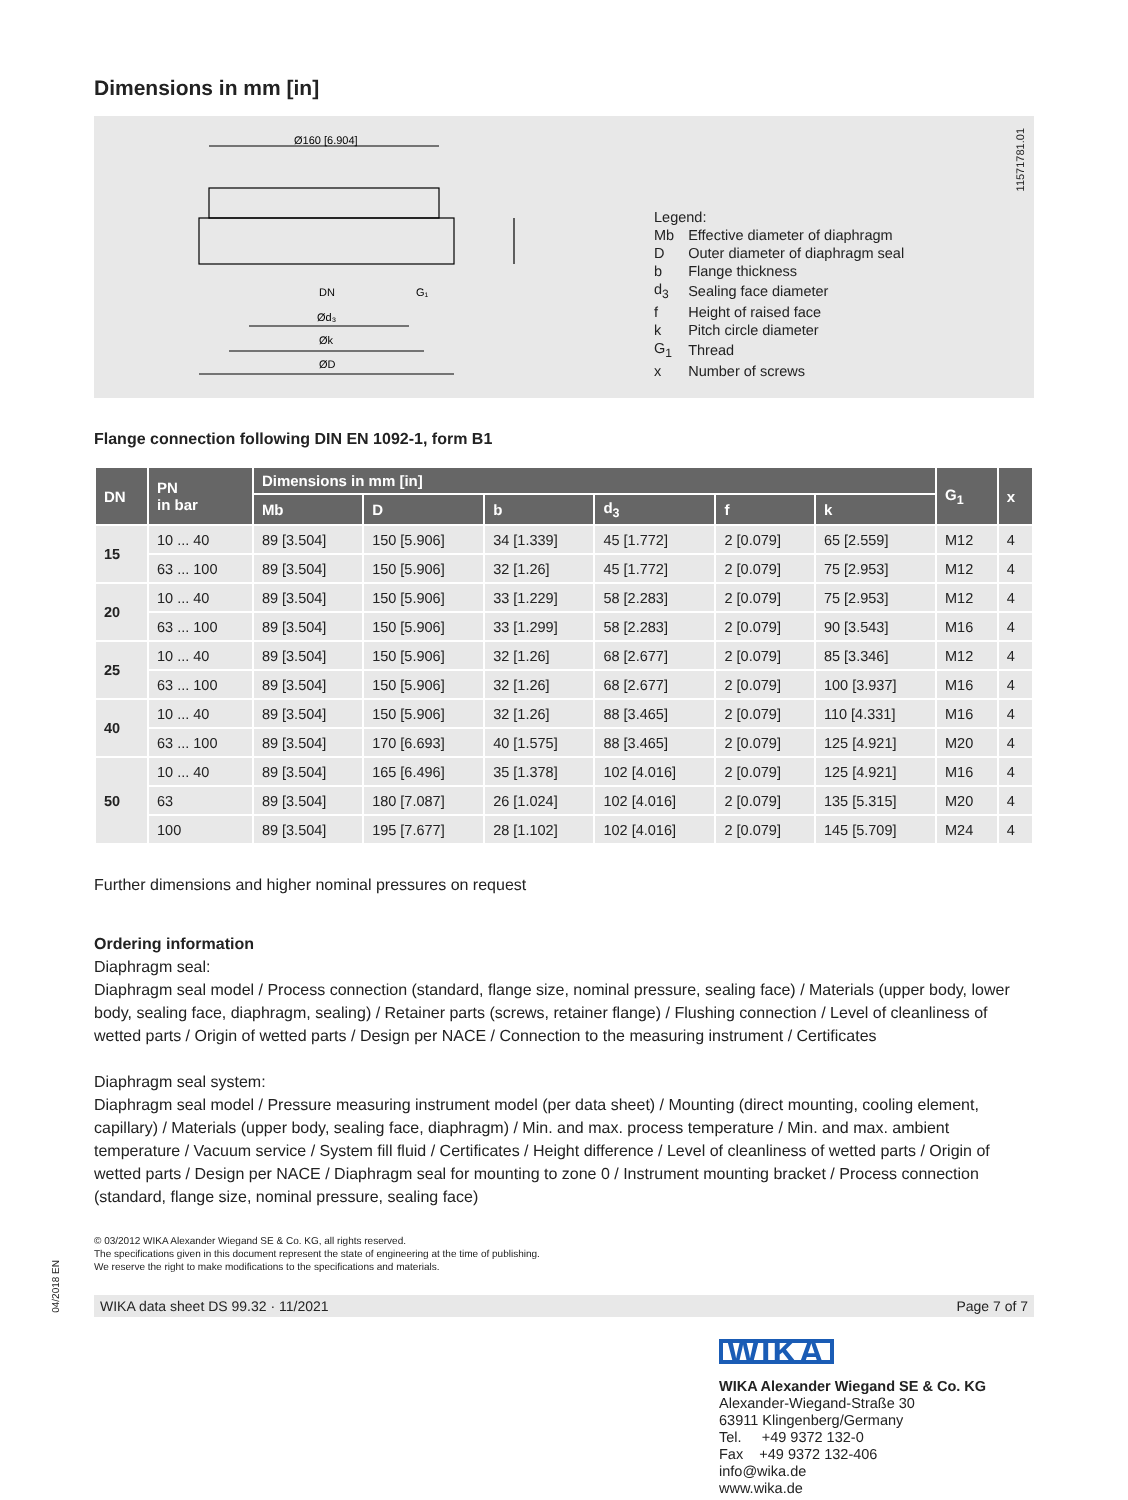Dimensions in mm [in]
Ø160 [6.904]
DN
Ød₃
Øk
ØD
G₁
Legend:
| Mb | Effective diameter of diaphragm |
| D | Outer diameter of diaphragm seal |
| b | Flange thickness |
| d<sub>3</sub> | Sealing face diameter |
| f | Height of raised face |
| k | Pitch circle diameter |
| G<sub>1</sub> | Thread |
| x | Number of screws |
11571781.01
Flange connection following DIN EN 1092-1, form B1
| DN | PN in bar | Dimensions in mm [in] | | | | | | G<sub>1</sub> | x |
| --- | --- | --- | --- | --- | --- | --- | --- | --- | --- |
| | | Mb | D | b | d<sub>3</sub> | f | k | | |
| 15 | 10 ... 40 | 89 [3.504] | 150 [5.906] | 34 [1.339] | 45 [1.772] | 2 [0.079] | 65 [2.559] | M12 | 4 |
| | 63 ... 100 | 89 [3.504] | 150 [5.906] | 32 [1.26] | 45 [1.772] | 2 [0.079] | 75 [2.953] | M12 | 4 |
| 20 | 10 ... 40 | 89 [3.504] | 150 [5.906] | 33 [1.229] | 58 [2.283] | 2 [0.079] | 75 [2.953] | M12 | 4 |
| | 63 ... 100 | 89 [3.504] | 150 [5.906] | 33 [1.299] | 58 [2.283] | 2 [0.079] | 90 [3.543] | M16 | 4 |
| 25 | 10 ... 40 | 89 [3.504] | 150 [5.906] | 32 [1.26] | 68 [2.677] | 2 [0.079] | 85 [3.346] | M12 | 4 |
| | 63 ... 100 | 89 [3.504] | 150 [5.906] | 32 [1.26] | 68 [2.677] | 2 [0.079] | 100 [3.937] | M16 | 4 |
| 40 | 10 ... 40 | 89 [3.504] | 150 [5.906] | 32 [1.26] | 88 [3.465] | 2 [0.079] | 110 [4.331] | M16 | 4 |
| | 63 ... 100 | 89 [3.504] | 170 [6.693] | 40 [1.575] | 88 [3.465] | 2 [0.079] | 125 [4.921] | M20 | 4 |
| 50 | 10 ... 40 | 89 [3.504] | 165 [6.496] | 35 [1.378] | 102 [4.016] | 2 [0.079] | 125 [4.921] | M16 | 4 |
| | 63 | 89 [3.504] | 180 [7.087] | 26 [1.024] | 102 [4.016] | 2 [0.079] | 135 [5.315] | M20 | 4 |
| | 100 | 89 [3.504] | 195 [7.677] | 28 [1.102] | 102 [4.016] | 2 [0.079] | 145 [5.709] | M24 | 4 |
Further dimensions and higher nominal pressures on request
Ordering information
Diaphragm seal:
Diaphragm seal model / Process connection (standard, flange size, nominal pressure, sealing face) / Materials (upper body, lower body, sealing face, diaphragm, sealing) / Retainer parts (screws, retainer flange) / Flushing connection / Level of cleanliness of wetted parts / Origin of wetted parts / Design per NACE / Connection to the measuring instrument / Certificates
Diaphragm seal system:
Diaphragm seal model / Pressure measuring instrument model (per data sheet) / Mounting (direct mounting, cooling element, capillary) / Materials (upper body, sealing face, diaphragm) / Min. and max. process temperature / Min. and max. ambient temperature / Vacuum service / System fill fluid / Certificates / Height difference / Level of cleanliness of wetted parts / Origin of wetted parts / Design per NACE / Diaphragm seal for mounting to zone 0 / Instrument mounting bracket / Process connection (standard, flange size, nominal pressure, sealing face)
© 03/2012 WIKA Alexander Wiegand SE & Co. KG, all rights reserved.
The specifications given in this document represent the state of engineering at the time of publishing.
We reserve the right to make modifications to the specifications and materials.
WIKA data sheet DS 99.32 · 11/2021 Page 7 of 7
WIKA
WIKA Alexander Wiegand SE & Co. KG
Alexander-Wiegand-Straße 30
63911 Klingenberg/Germany
Tel. +49 9372 132-0
Fax +49 9372 132-406
info@wika.de
www.wika.de
04/2018 EN